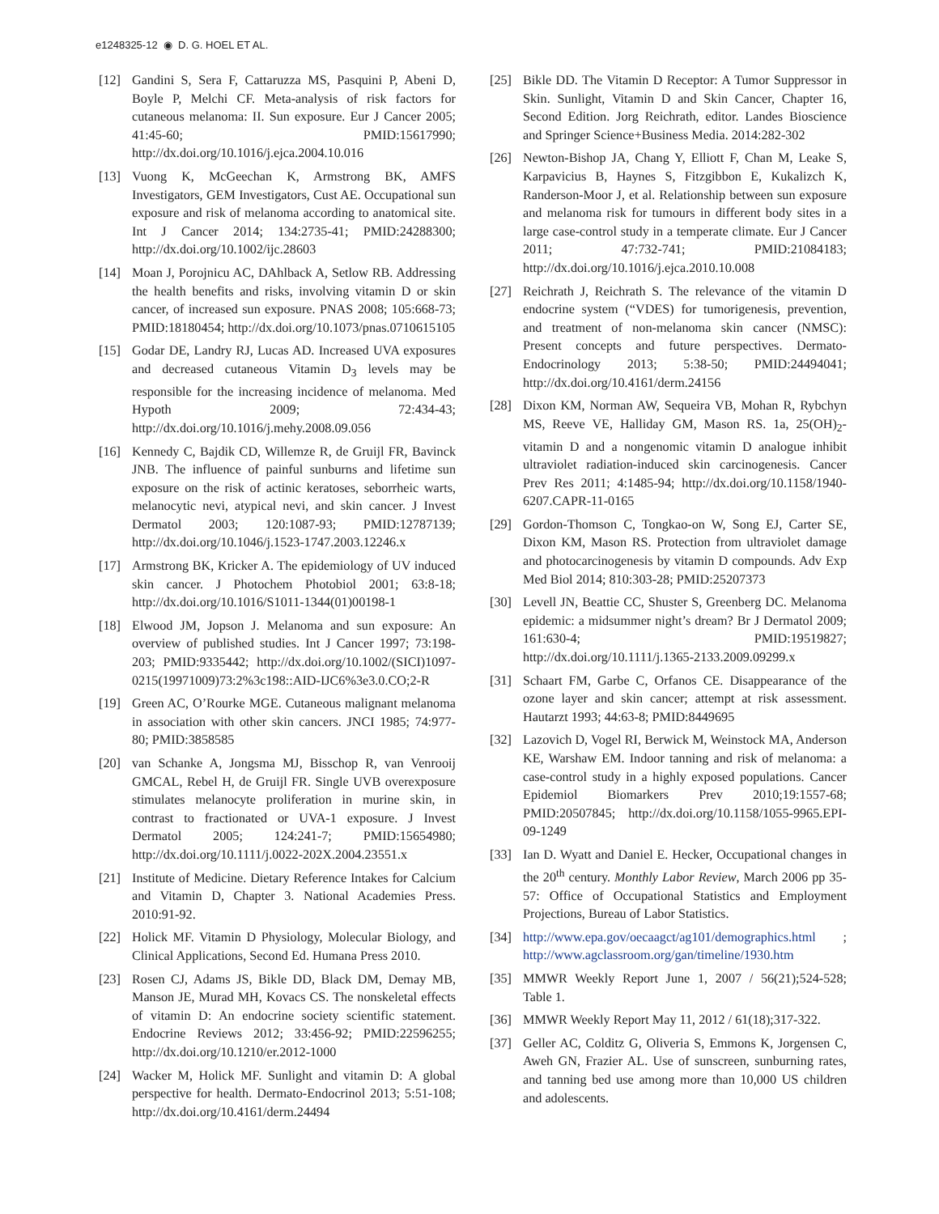e1248325-12 ◉ D. G. HOEL ET AL.
[12] Gandini S, Sera F, Cattaruzza MS, Pasquini P, Abeni D, Boyle P, Melchi CF. Meta-analysis of risk factors for cutaneous melanoma: II. Sun exposure. Eur J Cancer 2005; 41:45-60; PMID:15617990; http://dx.doi.org/10.1016/j.ejca.2004.10.016
[13] Vuong K, McGeechan K, Armstrong BK, AMFS Investigators, GEM Investigators, Cust AE. Occupational sun exposure and risk of melanoma according to anatomical site. Int J Cancer 2014; 134:2735-41; PMID:24288300; http://dx.doi.org/10.1002/ijc.28603
[14] Moan J, Porojnicu AC, DAhlback A, Setlow RB. Addressing the health benefits and risks, involving vitamin D or skin cancer, of increased sun exposure. PNAS 2008; 105:668-73; PMID:18180454; http://dx.doi.org/10.1073/pnas.0710615105
[15] Godar DE, Landry RJ, Lucas AD. Increased UVA exposures and decreased cutaneous Vitamin D<sub>3</sub> levels may be responsible for the increasing incidence of melanoma. Med Hypoth 2009; 72:434-43; http://dx.doi.org/10.1016/j.mehy.2008.09.056
[16] Kennedy C, Bajdik CD, Willemze R, de Gruijl FR, Bavinck JNB. The influence of painful sunburns and lifetime sun exposure on the risk of actinic keratoses, seborrheic warts, melanocytic nevi, atypical nevi, and skin cancer. J Invest Dermatol 2003; 120:1087-93; PMID:12787139; http://dx.doi.org/10.1046/j.1523-1747.2003.12246.x
[17] Armstrong BK, Kricker A. The epidemiology of UV induced skin cancer. J Photochem Photobiol 2001; 63:8-18; http://dx.doi.org/10.1016/S1011-1344(01)00198-1
[18] Elwood JM, Jopson J. Melanoma and sun exposure: An overview of published studies. Int J Cancer 1997; 73:198-203; PMID:9335442; http://dx.doi.org/10.1002/(SICI)1097-0215(19971009)73:2%3c198::AID-IJC6%3e3.0.CO;2-R
[19] Green AC, O’Rourke MGE. Cutaneous malignant melanoma in association with other skin cancers. JNCI 1985; 74:977-80; PMID:3858585
[20] van Schanke A, Jongsma MJ, Bisschop R, van Venrooij GMCAL, Rebel H, de Gruijl FR. Single UVB overexposure stimulates melanocyte proliferation in murine skin, in contrast to fractionated or UVA-1 exposure. J Invest Dermatol 2005; 124:241-7; PMID:15654980; http://dx.doi.org/10.1111/j.0022-202X.2004.23551.x
[21] Institute of Medicine. Dietary Reference Intakes for Calcium and Vitamin D, Chapter 3. National Academies Press. 2010:91-92.
[22] Holick MF. Vitamin D Physiology, Molecular Biology, and Clinical Applications, Second Ed. Humana Press 2010.
[23] Rosen CJ, Adams JS, Bikle DD, Black DM, Demay MB, Manson JE, Murad MH, Kovacs CS. The nonskeletal effects of vitamin D: An endocrine society scientific statement. Endocrine Reviews 2012; 33:456-92; PMID:22596255; http://dx.doi.org/10.1210/er.2012-1000
[24] Wacker M, Holick MF. Sunlight and vitamin D: A global perspective for health. Dermato-Endocrinol 2013; 5:51-108; http://dx.doi.org/10.4161/derm.24494
[25] Bikle DD. The Vitamin D Receptor: A Tumor Suppressor in Skin. Sunlight, Vitamin D and Skin Cancer, Chapter 16, Second Edition. Jorg Reichrath, editor. Landes Bioscience and Springer Science+Business Media. 2014:282-302
[26] Newton-Bishop JA, Chang Y, Elliott F, Chan M, Leake S, Karpavicius B, Haynes S, Fitzgibbon E, Kukalizch K, Randerson-Moor J, et al. Relationship between sun exposure and melanoma risk for tumours in different body sites in a large case-control study in a temperate climate. Eur J Cancer 2011; 47:732-741; PMID:21084183; http://dx.doi.org/10.1016/j.ejca.2010.10.008
[27] Reichrath J, Reichrath S. The relevance of the vitamin D endocrine system (“VDES) for tumorigenesis, prevention, and treatment of non-melanoma skin cancer (NMSC): Present concepts and future perspectives. Dermato-Endocrinology 2013; 5:38-50; PMID:24494041; http://dx.doi.org/10.4161/derm.24156
[28] Dixon KM, Norman AW, Sequeira VB, Mohan R, Rybchyn MS, Reeve VE, Halliday GM, Mason RS. 1a, 25(OH)<sub>2</sub>-vitamin D and a nongenomic vitamin D analogue inhibit ultraviolet radiation-induced skin carcinogenesis. Cancer Prev Res 2011; 4:1485-94; http://dx.doi.org/10.1158/1940-6207.CAPR-11-0165
[29] Gordon-Thomson C, Tongkao-on W, Song EJ, Carter SE, Dixon KM, Mason RS. Protection from ultraviolet damage and photocarcinogenesis by vitamin D compounds. Adv Exp Med Biol 2014; 810:303-28; PMID:25207373
[30] Levell JN, Beattie CC, Shuster S, Greenberg DC. Melanoma epidemic: a midsummer night’s dream? Br J Dermatol 2009; 161:630-4; PMID:19519827; http://dx.doi.org/10.1111/j.1365-2133.2009.09299.x
[31] Schaart FM, Garbe C, Orfanos CE. Disappearance of the ozone layer and skin cancer; attempt at risk assessment. Hautarzt 1993; 44:63-8; PMID:8449695
[32] Lazovich D, Vogel RI, Berwick M, Weinstock MA, Anderson KE, Warshaw EM. Indoor tanning and risk of melanoma: a case-control study in a highly exposed populations. Cancer Epidemiol Biomarkers Prev 2010;19:1557-68; PMID:20507845; http://dx.doi.org/10.1158/1055-9965.EPI-09-1249
[33] Ian D. Wyatt and Daniel E. Hecker, Occupational changes in the 20<sup>th</sup> century. Monthly Labor Review, March 2006 pp 35-57: Office of Occupational Statistics and Employment Projections, Bureau of Labor Statistics.
[34] http://www.epa.gov/oecaagct/ag101/demographics.html ; http://www.agclassroom.org/gan/timeline/1930.htm
[35] MMWR Weekly Report June 1, 2007 / 56(21);524-528; Table 1.
[36] MMWR Weekly Report May 11, 2012 / 61(18);317-322.
[37] Geller AC, Colditz G, Oliveria S, Emmons K, Jorgensen C, Aweh GN, Frazier AL. Use of sunscreen, sunburning rates, and tanning bed use among more than 10,000 US children and adolescents.